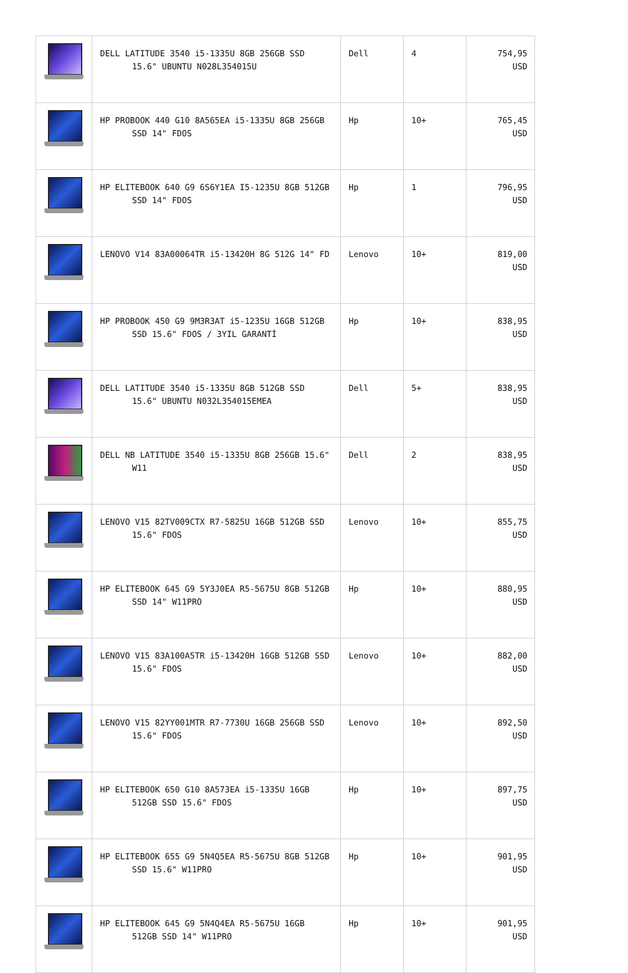| | DELL LATITUDE 3540 i5-1335U 8GB 256GB SSD 15.6" UBUNTU N028L354015U | Dell | 4 | 754,95 USD |
| | HP PROBOOK 440 G10 8A565EA i5-1335U 8GB 256GB SSD 14" FDOS | Hp | 10+ | 765,45 USD |
| | HP ELITEBOOK 640 G9 6S6Y1EA I5-1235U 8GB 512GB SSD 14" FDOS | Hp | 1 | 796,95 USD |
| | LENOVO V14 83A00064TR i5-13420H 8G 512G 14" FD | Lenovo | 10+ | 819,00 USD |
| | HP PROBOOK 450 G9 9M3R3AT i5-1235U 16GB 512GB SSD 15.6" FDOS / 3YIL GARANTİ | Hp | 10+ | 838,95 USD |
| | DELL LATITUDE 3540 i5-1335U 8GB 512GB SSD 15.6" UBUNTU N032L354015EMEA | Dell | 5+ | 838,95 USD |
| | DELL NB LATITUDE 3540 i5-1335U 8GB 256GB 15.6" W11 | Dell | 2 | 838,95 USD |
| | LENOVO V15 82TV009CTX R7-5825U 16GB 512GB SSD 15.6" FDOS | Lenovo | 10+ | 855,75 USD |
| | HP ELITEBOOK 645 G9 5Y3J0EA R5-5675U 8GB 512GB SSD 14" W11PRO | Hp | 10+ | 880,95 USD |
| | LENOVO V15 83A100A5TR i5-13420H 16GB 512GB SSD 15.6" FDOS | Lenovo | 10+ | 882,00 USD |
| | LENOVO V15 82YY001MTR R7-7730U 16GB 256GB SSD 15.6" FDOS | Lenovo | 10+ | 892,50 USD |
| | HP ELITEBOOK 650 G10 8A573EA i5-1335U 16GB 512GB SSD 15.6" FDOS | Hp | 10+ | 897,75 USD |
| | HP ELITEBOOK 655 G9 5N4Q5EA R5-5675U 8GB 512GB SSD 15.6" W11PRO | Hp | 10+ | 901,95 USD |
| | HP ELITEBOOK 645 G9 5N4Q4EA R5-5675U 16GB 512GB SSD 14" W11PRO | Hp | 10+ | 901,95 USD |